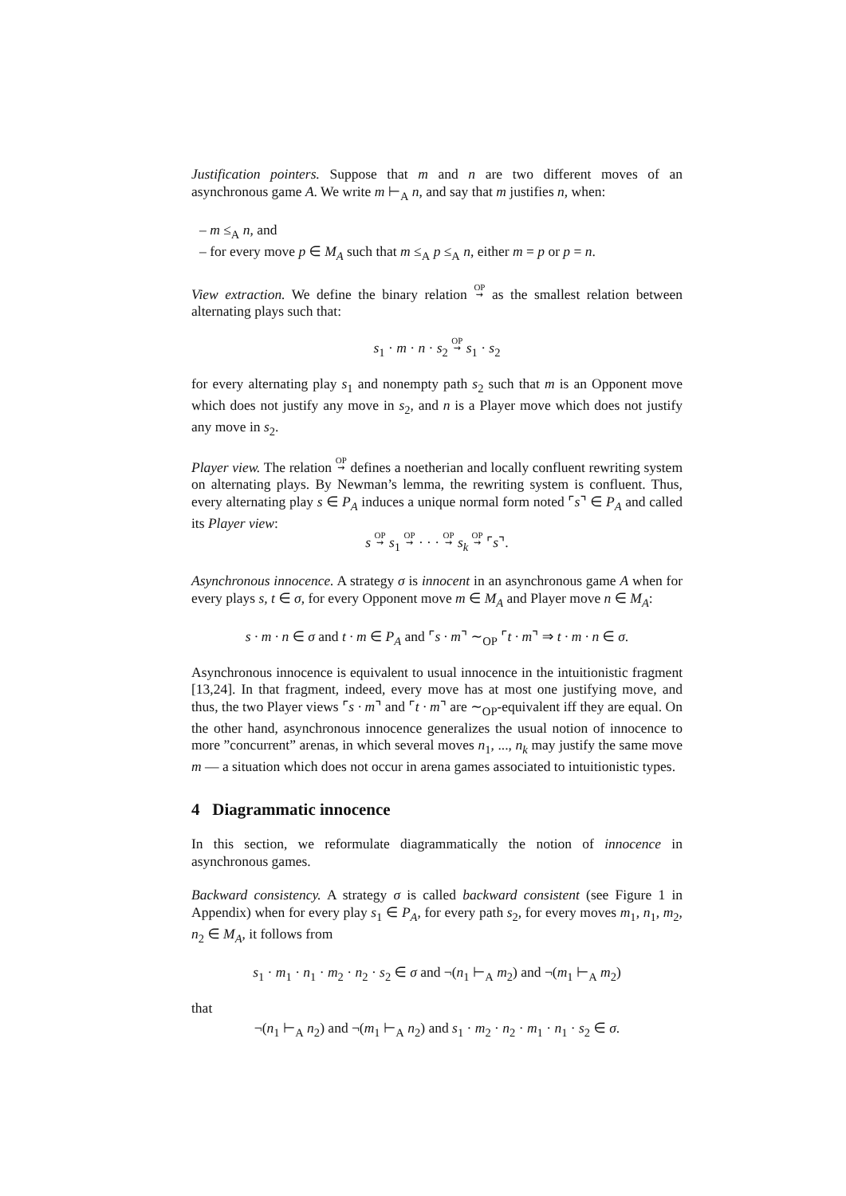Justification pointers. Suppose that m and n are two different moves of an asynchronous game A. We write m ⊢<sub>A</sub> n, and say that m justifies n, when:
– m ≤<sub>A</sub> n, and
– for every move p ∈ M<sub>A</sub> such that m ≤<sub>A</sub> p ≤<sub>A</sub> n, either m = p or p = n.
View extraction. We define the binary relation OP
⇝ as the smallest relation between alternating plays such that:
s<sub>1</sub> · m · n · s<sub>2</sub> OP
⇝ s<sub>1</sub> · s<sub>2</sub>
for every alternating play s<sub>1</sub> and nonempty path s<sub>2</sub> such that m is an Opponent move which does not justify any move in s<sub>2</sub>, and n is a Player move which does not justify any move in s<sub>2</sub>.
Player view. The relation OP
⇝ defines a noetherian and locally confluent rewriting system on alternating plays. By Newman’s lemma, the rewriting system is confluent. Thus, every alternating play s ∈ P<sub>A</sub> induces a unique normal form noted ⌜s⌝ ∈ P<sub>A</sub> and called its Player view:
s OP
⇝ s<sub>1</sub> OP
⇝ · · · OP
⇝ s<sub>k</sub> OP
⇝ ⌜s⌝.
Asynchronous innocence. A strategy σ is innocent in an asynchronous game A when for every plays s, t ∈ σ, for every Opponent move m ∈ M<sub>A</sub> and Player move n ∈ M<sub>A</sub>:
s · m · n ∈ σ and t · m ∈ P<sub>A</sub> and ⌜s · m⌝ ∼<sub>OP</sub> ⌜t · m⌝ ⇒ t · m · n ∈ σ.
Asynchronous innocence is equivalent to usual innocence in the intuitionistic fragment [13,24]. In that fragment, indeed, every move has at most one justifying move, and thus, the two Player views ⌜s · m⌝ and ⌜t · m⌝ are ∼<sub>OP</sub>-equivalent iff they are equal. On the other hand, asynchronous innocence generalizes the usual notion of innocence to more ”concurrent” arenas, in which several moves n<sub>1</sub>, ..., n<sub>k</sub> may justify the same move m — a situation which does not occur in arena games associated to intuitionistic types.
4 Diagrammatic innocence
In this section, we reformulate diagrammatically the notion of innocence in asynchronous games.
Backward consistency. A strategy σ is called backward consistent (see Figure 1 in Appendix) when for every play s<sub>1</sub> ∈ P<sub>A</sub>, for every path s<sub>2</sub>, for every moves m<sub>1</sub>, n<sub>1</sub>, m<sub>2</sub>, n<sub>2</sub> ∈ M<sub>A</sub>, it follows from
s<sub>1</sub> · m<sub>1</sub> · n<sub>1</sub> · m<sub>2</sub> · n<sub>2</sub> · s<sub>2</sub> ∈ σ and ¬(n<sub>1</sub> ⊢<sub>A</sub> m<sub>2</sub>) and ¬(m<sub>1</sub> ⊢<sub>A</sub> m<sub>2</sub>)
that
¬(n<sub>1</sub> ⊢<sub>A</sub> n<sub>2</sub>) and ¬(m<sub>1</sub> ⊢<sub>A</sub> n<sub>2</sub>) and s<sub>1</sub> · m<sub>2</sub> · n<sub>2</sub> · m<sub>1</sub> · n<sub>1</sub> · s<sub>2</sub> ∈ σ.